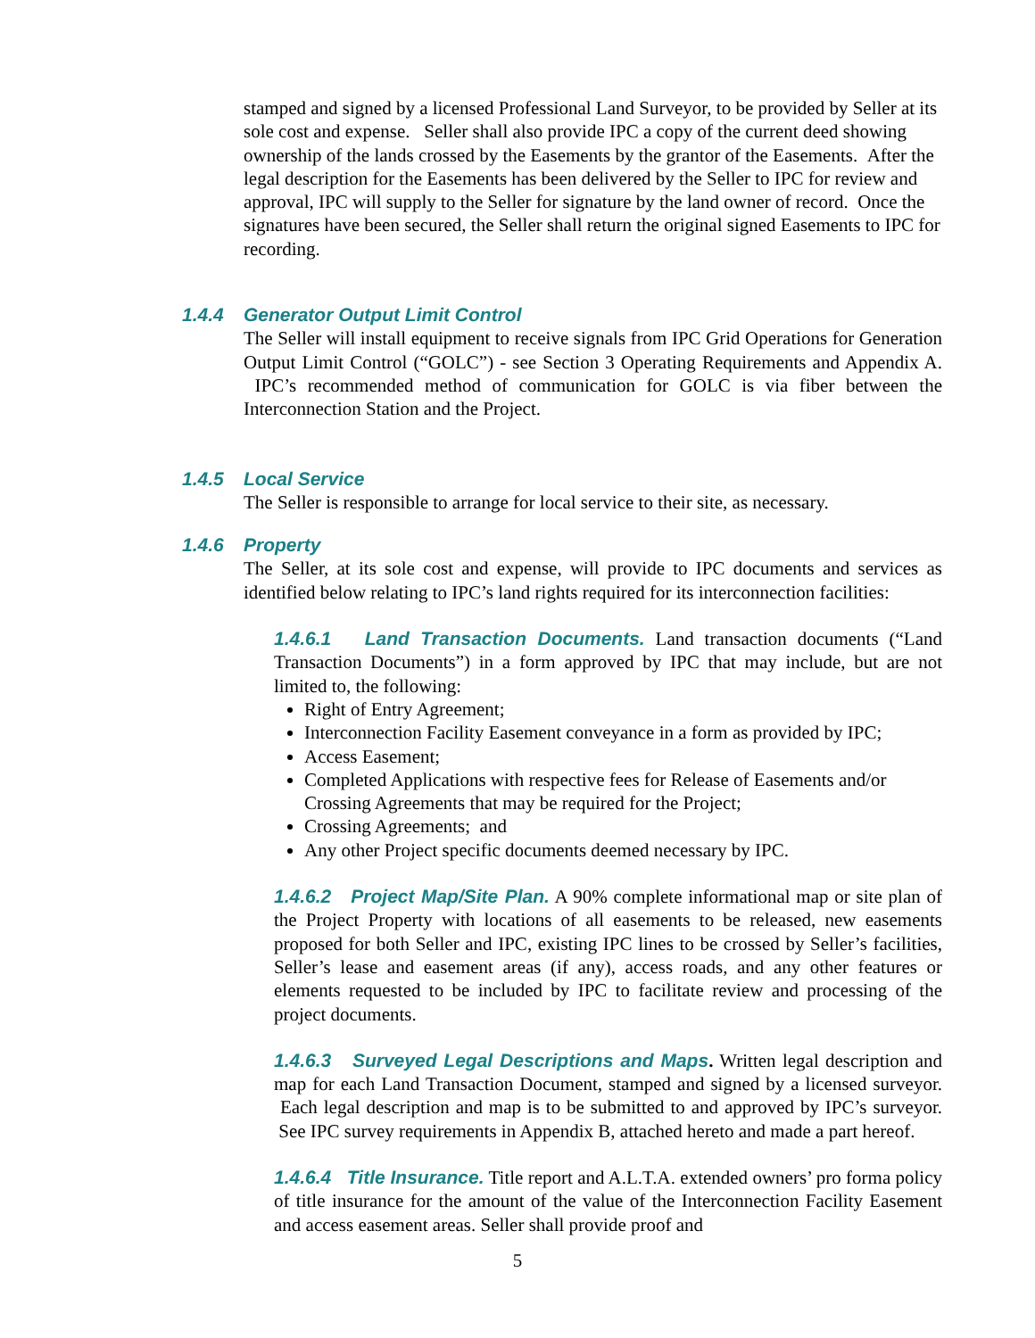stamped and signed by a licensed Professional Land Surveyor, to be provided by Seller at its sole cost and expense. Seller shall also provide IPC a copy of the current deed showing ownership of the lands crossed by the Easements by the grantor of the Easements. After the legal description for the Easements has been delivered by the Seller to IPC for review and approval, IPC will supply to the Seller for signature by the land owner of record. Once the signatures have been secured, the Seller shall return the original signed Easements to IPC for recording.
1.4.4 Generator Output Limit Control
The Seller will install equipment to receive signals from IPC Grid Operations for Generation Output Limit Control (“GOLC”) - see Section 3 Operating Requirements and Appendix A. IPC’s recommended method of communication for GOLC is via fiber between the Interconnection Station and the Project.
1.4.5 Local Service
The Seller is responsible to arrange for local service to their site, as necessary.
1.4.6 Property
The Seller, at its sole cost and expense, will provide to IPC documents and services as identified below relating to IPC’s land rights required for its interconnection facilities:
1.4.6.1 Land Transaction Documents. Land transaction documents (“Land Transaction Documents”) in a form approved by IPC that may include, but are not limited to, the following:
Right of Entry Agreement;
Interconnection Facility Easement conveyance in a form as provided by IPC;
Access Easement;
Completed Applications with respective fees for Release of Easements and/or Crossing Agreements that may be required for the Project;
Crossing Agreements; and
Any other Project specific documents deemed necessary by IPC.
1.4.6.2 Project Map/Site Plan. A 90% complete informational map or site plan of the Project Property with locations of all easements to be released, new easements proposed for both Seller and IPC, existing IPC lines to be crossed by Seller’s facilities, Seller’s lease and easement areas (if any), access roads, and any other features or elements requested to be included by IPC to facilitate review and processing of the project documents.
1.4.6.3 Surveyed Legal Descriptions and Maps. Written legal description and map for each Land Transaction Document, stamped and signed by a licensed surveyor. Each legal description and map is to be submitted to and approved by IPC’s surveyor. See IPC survey requirements in Appendix B, attached hereto and made a part hereof.
1.4.6.4 Title Insurance. Title report and A.L.T.A. extended owners’ pro forma policy of title insurance for the amount of the value of the Interconnection Facility Easement and access easement areas. Seller shall provide proof and
5